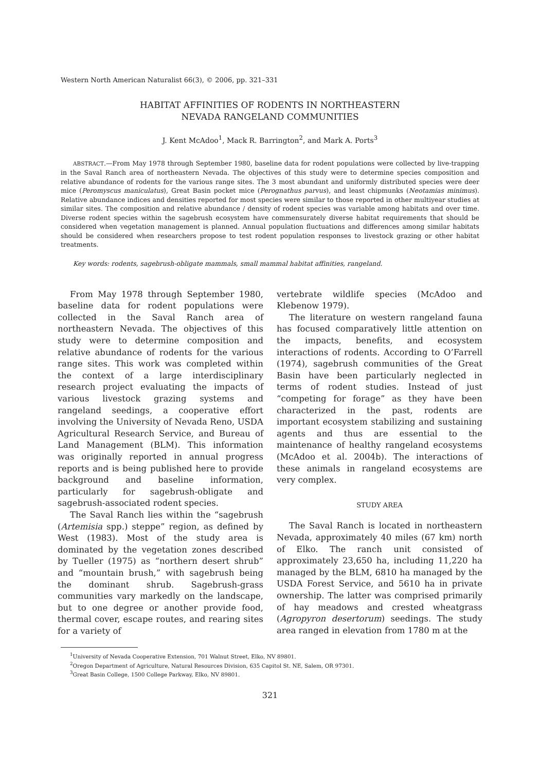Western North American Naturalist 66(3), © 2006, pp. 321–331
HABITAT AFFINITIES OF RODENTS IN NORTHEASTERN
NEVADA RANGELAND COMMUNITIES
J. Kent McAdoo<sup>1</sup>, Mack R. Barrington<sup>2</sup>, and Mark A. Ports<sup>3</sup>
ABSTRACT.—From May 1978 through September 1980, baseline data for rodent populations were collected by live-trapping in the Saval Ranch area of northeastern Nevada. The objectives of this study were to determine species composition and relative abundance of rodents for the various range sites. The 3 most abundant and uniformly distributed species were deer mice (Peromyscus maniculatus), Great Basin pocket mice (Perognathus parvus), and least chipmunks (Neotamias minimus). Relative abundance indices and densities reported for most species were similar to those reported in other multiyear studies at similar sites. The composition and relative abundance / density of rodent species was variable among habitats and over time. Diverse rodent species within the sagebrush ecosystem have commensurately diverse habitat requirements that should be considered when vegetation management is planned. Annual population fluctuations and differences among similar habitats should be considered when researchers propose to test rodent population responses to livestock grazing or other habitat treatments.
Key words: rodents, sagebrush-obligate mammals, small mammal habitat affinities, rangeland.
From May 1978 through September 1980, baseline data for rodent populations were collected in the Saval Ranch area of northeastern Nevada. The objectives of this study were to determine composition and relative abundance of rodents for the various range sites. This work was completed within the context of a large interdisciplinary research project evaluating the impacts of various livestock grazing systems and rangeland seedings, a cooperative effort involving the University of Nevada Reno, USDA Agricultural Research Service, and Bureau of Land Management (BLM). This information was originally reported in annual progress reports and is being published here to provide background and baseline information, particularly for sagebrush-obligate and sagebrush-associated rodent species.
The Saval Ranch lies within the “sagebrush (Artemisia spp.) steppe” region, as defined by West (1983). Most of the study area is dominated by the vegetation zones described by Tueller (1975) as “northern desert shrub” and “mountain brush,” with sagebrush being the dominant shrub. Sagebrush-grass communities vary markedly on the landscape, but to one degree or another provide food, thermal cover, escape routes, and rearing sites for a variety of
vertebrate wildlife species (McAdoo and Klebenow 1979).
The literature on western rangeland fauna has focused comparatively little attention on the impacts, benefits, and ecosystem interactions of rodents. According to O’Farrell (1974), sagebrush communities of the Great Basin have been particularly neglected in terms of rodent studies. Instead of just “competing for forage” as they have been characterized in the past, rodents are important ecosystem stabilizing and sustaining agents and thus are essential to the maintenance of healthy rangeland ecosystems (McAdoo et al. 2004b). The interactions of these animals in rangeland ecosystems are very complex.
STUDY AREA
The Saval Ranch is located in northeastern Nevada, approximately 40 miles (67 km) north of Elko. The ranch unit consisted of approximately 23,650 ha, including 11,220 ha managed by the BLM, 6810 ha managed by the USDA Forest Service, and 5610 ha in private ownership. The latter was comprised primarily of hay meadows and crested wheatgrass (Agropyron desertorum) seedings. The study area ranged in elevation from 1780 m at the
<sup>1</sup> University of Nevada Cooperative Extension, 701 Walnut Street, Elko, NV 89801.
<sup>2</sup> Oregon Department of Agriculture, Natural Resources Division, 635 Capitol St. NE, Salem, OR 97301.
<sup>3</sup> Great Basin College, 1500 College Parkway, Elko, NV 89801.
321